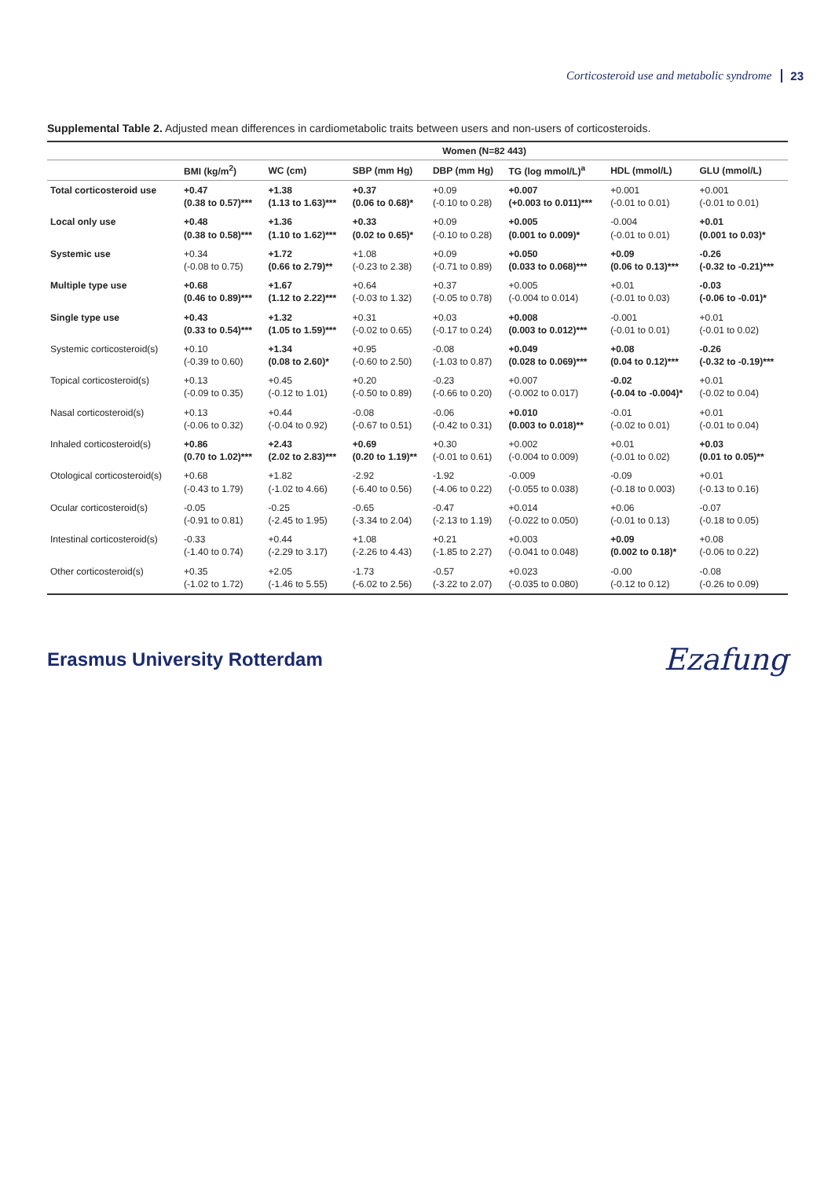Corticosteroid use and metabolic syndrome 23
Supplemental Table 2. Adjusted mean differences in cardiometabolic traits between users and non-users of corticosteroids.
| | Women (N=82 443) | | | | | | |
| --- | --- | --- | --- | --- | --- | --- | --- |
| | BMI (kg/m<sup>2</sup>) | WC (cm) | SBP (mm Hg) | DBP (mm Hg) | TG (log mmol/L)<sup>a</sup> | HDL (mmol/L) | GLU (mmol/L) |
| Total corticosteroid use | +0.47 (0.38 to 0.57)*** | +1.38 (1.13 to 1.63)*** | +0.37 (0.06 to 0.68)* | +0.09 (-0.10 to 0.28) | +0.007 (+0.003 to 0.011)*** | +0.001 (-0.01 to 0.01) | +0.001 (-0.01 to 0.01) |
| Local only use | +0.48 (0.38 to 0.58)*** | +1.36 (1.10 to 1.62)*** | +0.33 (0.02 to 0.65)* | +0.09 (-0.10 to 0.28) | +0.005 (0.001 to 0.009)* | -0.004 (-0.01 to 0.01) | +0.01 (0.001 to 0.03)* |
| Systemic use | +0.34 (-0.08 to 0.75) | +1.72 (0.66 to 2.79)** | +1.08 (-0.23 to 2.38) | +0.09 (-0.71 to 0.89) | +0.050 (0.033 to 0.068)*** | +0.09 (0.06 to 0.13)*** | -0.26 (-0.32 to -0.21)*** |
| Multiple type use | +0.68 (0.46 to 0.89)*** | +1.67 (1.12 to 2.22)*** | +0.64 (-0.03 to 1.32) | +0.37 (-0.05 to 0.78) | +0.005 (-0.004 to 0.014) | +0.01 (-0.01 to 0.03) | -0.03 (-0.06 to -0.01)* |
| Single type use | +0.43 (0.33 to 0.54)*** | +1.32 (1.05 to 1.59)*** | +0.31 (-0.02 to 0.65) | +0.03 (-0.17 to 0.24) | +0.008 (0.003 to 0.012)*** | -0.001 (-0.01 to 0.01) | +0.01 (-0.01 to 0.02) |
| Systemic corticosteroid(s) | +0.10 (-0.39 to 0.60) | +1.34 (0.08 to 2.60)* | +0.95 (-0.60 to 2.50) | -0.08 (-1.03 to 0.87) | +0.049 (0.028 to 0.069)*** | +0.08 (0.04 to 0.12)*** | -0.26 (-0.32 to -0.19)*** |
| Topical corticosteroid(s) | +0.13 (-0.09 to 0.35) | +0.45 (-0.12 to 1.01) | +0.20 (-0.50 to 0.89) | -0.23 (-0.66 to 0.20) | +0.007 (-0.002 to 0.017) | -0.02 (-0.04 to -0.004)* | +0.01 (-0.02 to 0.04) |
| Nasal corticosteroid(s) | +0.13 (-0.06 to 0.32) | +0.44 (-0.04 to 0.92) | -0.08 (-0.67 to 0.51) | -0.06 (-0.42 to 0.31) | +0.010 (0.003 to 0.018)** | -0.01 (-0.02 to 0.01) | +0.01 (-0.01 to 0.04) |
| Inhaled corticosteroid(s) | +0.86 (0.70 to 1.02)*** | +2.43 (2.02 to 2.83)*** | +0.69 (0.20 to 1.19)** | +0.30 (-0.01 to 0.61) | +0.002 (-0.004 to 0.009) | +0.01 (-0.01 to 0.02) | +0.03 (0.01 to 0.05)** |
| Otological corticosteroid(s) | +0.68 (-0.43 to 1.79) | +1.82 (-1.02 to 4.66) | -2.92 (-6.40 to 0.56) | -1.92 (-4.06 to 0.22) | -0.009 (-0.055 to 0.038) | -0.09 (-0.18 to 0.003) | +0.01 (-0.13 to 0.16) |
| Ocular corticosteroid(s) | -0.05 (-0.91 to 0.81) | -0.25 (-2.45 to 1.95) | -0.65 (-3.34 to 2.04) | -0.47 (-2.13 to 1.19) | +0.014 (-0.022 to 0.050) | +0.06 (-0.01 to 0.13) | -0.07 (-0.18 to 0.05) |
| Intestinal corticosteroid(s) | -0.33 (-1.40 to 0.74) | +0.44 (-2.29 to 3.17) | +1.08 (-2.26 to 4.43) | +0.21 (-1.85 to 2.27) | +0.003 (-0.041 to 0.048) | +0.09 (0.002 to 0.18)* | +0.08 (-0.06 to 0.22) |
| Other corticosteroid(s) | +0.35 (-1.02 to 1.72) | +2.05 (-1.46 to 5.55) | -1.73 (-6.02 to 2.56) | -0.57 (-3.22 to 2.07) | +0.023 (-0.035 to 0.080) | -0.00 (-0.12 to 0.12) | -0.08 (-0.26 to 0.09) |
Erasmus University Rotterdam Ezafung